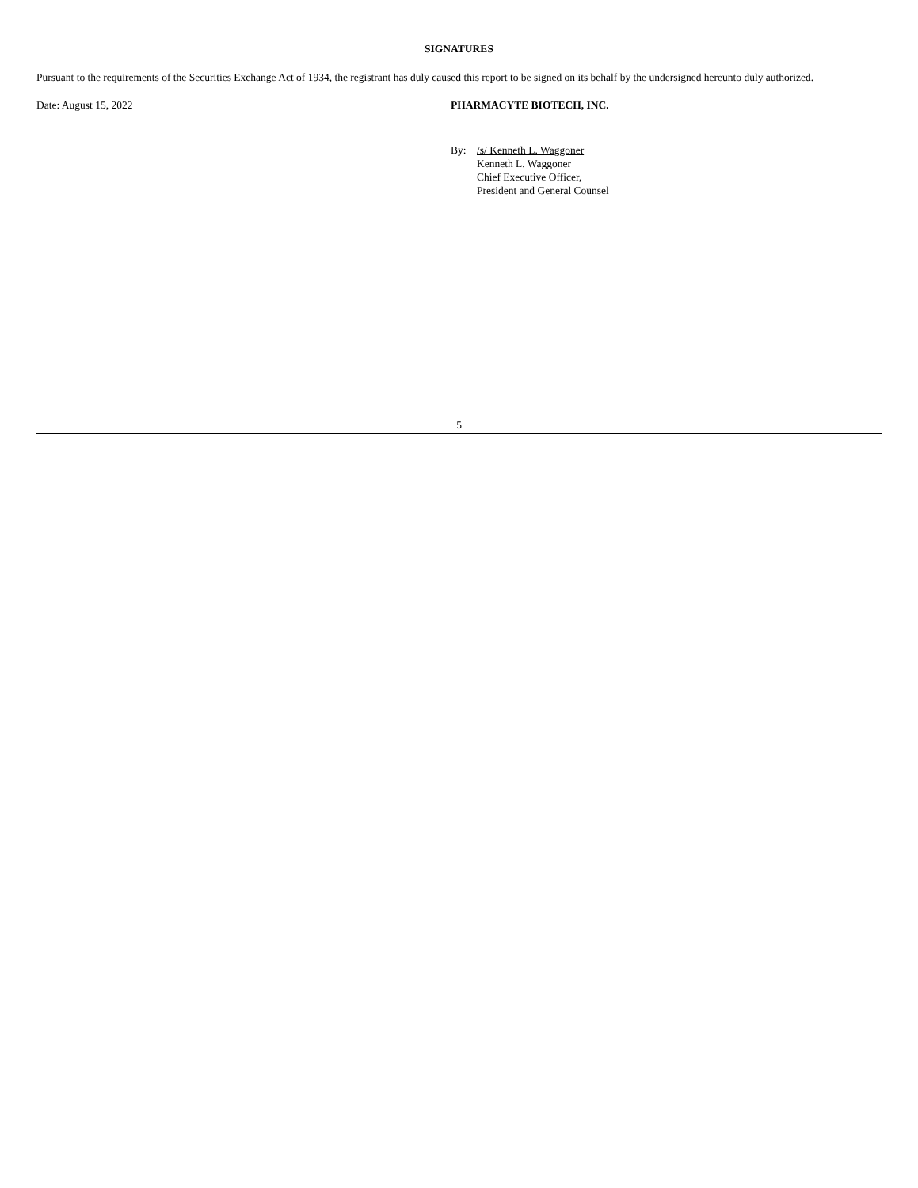SIGNATURES
Pursuant to the requirements of the Securities Exchange Act of 1934, the registrant has duly caused this report to be signed on its behalf by the undersigned hereunto duly authorized.
Date: August 15, 2022 PHARMACYTE BIOTECH, INC.
By: /s/ Kenneth L. Waggoner
Kenneth L. Waggoner
Chief Executive Officer,
President and General Counsel
5